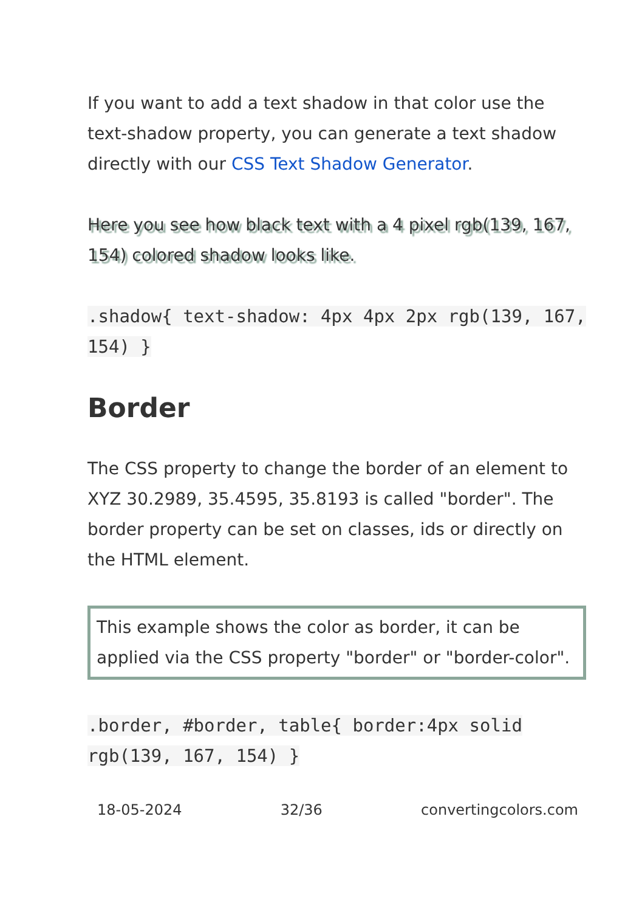If you want to add a text shadow in that color use the text-shadow property, you can generate a text shadow directly with our CSS Text Shadow Generator.
Here you see how black text with a 4 pixel rgb(139, 167, 154) colored shadow looks like.
.shadow{ text-shadow: 4px 4px 2px rgb(139, 167, 154) }
Border
The CSS property to change the border of an element to XYZ 30.2989, 35.4595, 35.8193 is called "border". The border property can be set on classes, ids or directly on the HTML element.
This example shows the color as border, it can be applied via the CSS property "border" or "border-color".
.border, #border, table{ border:4px solid rgb(139, 167, 154) }
18-05-2024 32/36 convertingcolors.com